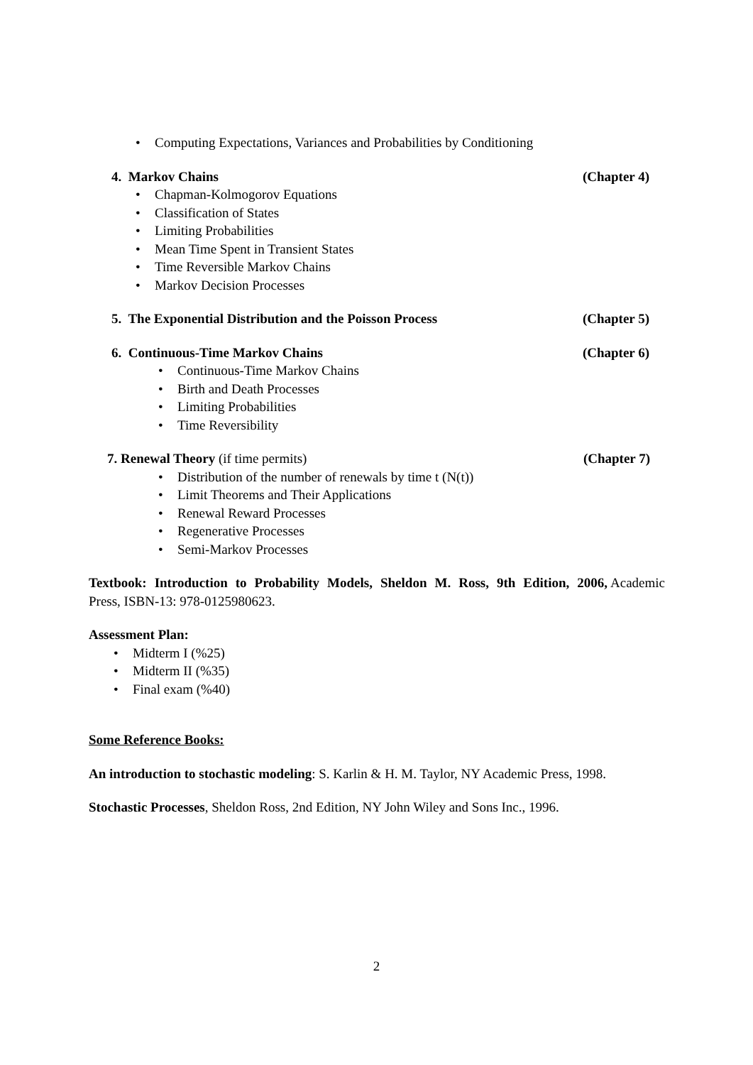• Computing Expectations, Variances and Probabilities by Conditioning
4. Markov Chains (Chapter 4)
• Chapman-Kolmogorov Equations
• Classification of States
• Limiting Probabilities
• Mean Time Spent in Transient States
• Time Reversible Markov Chains
• Markov Decision Processes
5. The Exponential Distribution and the Poisson Process (Chapter 5)
6. Continuous-Time Markov Chains (Chapter 6)
• Continuous-Time Markov Chains
• Birth and Death Processes
• Limiting Probabilities
• Time Reversibility
7. Renewal Theory (if time permits) (Chapter 7)
• Distribution of the number of renewals by time t (N(t))
• Limit Theorems and Their Applications
• Renewal Reward Processes
• Regenerative Processes
• Semi-Markov Processes
Textbook: Introduction to Probability Models, Sheldon M. Ross, 9th Edition, 2006, Academic Press, ISBN-13: 978-0125980623.
Assessment Plan:
• Midterm I (%25)
• Midterm II (%35)
• Final exam (%40)
Some Reference Books:
An introduction to stochastic modeling: S. Karlin & H. M. Taylor, NY Academic Press, 1998.
Stochastic Processes, Sheldon Ross, 2nd Edition, NY John Wiley and Sons Inc., 1996.
2